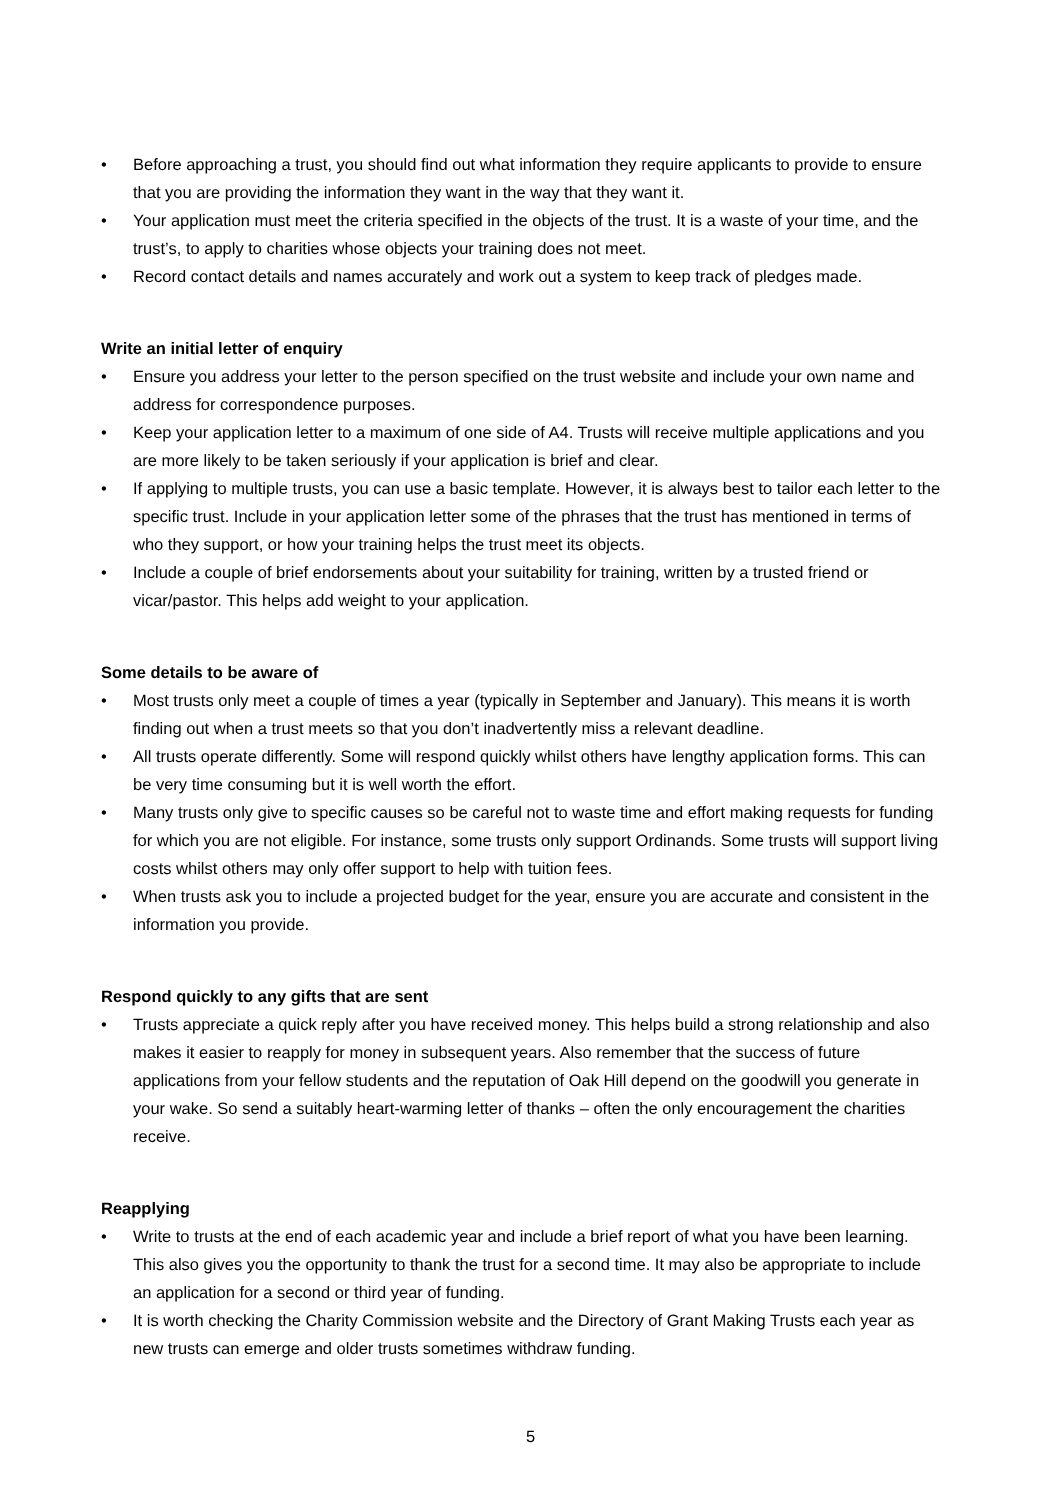• Before approaching a trust, you should find out what information they require applicants to provide to ensure that you are providing the information they want in the way that they want it.
• Your application must meet the criteria specified in the objects of the trust. It is a waste of your time, and the trust’s, to apply to charities whose objects your training does not meet.
• Record contact details and names accurately and work out a system to keep track of pledges made.
Write an initial letter of enquiry
• Ensure you address your letter to the person specified on the trust website and include your own name and address for correspondence purposes.
• Keep your application letter to a maximum of one side of A4. Trusts will receive multiple applications and you are more likely to be taken seriously if your application is brief and clear.
• If applying to multiple trusts, you can use a basic template. However, it is always best to tailor each letter to the specific trust. Include in your application letter some of the phrases that the trust has mentioned in terms of who they support, or how your training helps the trust meet its objects.
• Include a couple of brief endorsements about your suitability for training, written by a trusted friend or vicar/pastor. This helps add weight to your application.
Some details to be aware of
• Most trusts only meet a couple of times a year (typically in September and January). This means it is worth finding out when a trust meets so that you don’t inadvertently miss a relevant deadline.
• All trusts operate differently. Some will respond quickly whilst others have lengthy application forms. This can be very time consuming but it is well worth the effort.
• Many trusts only give to specific causes so be careful not to waste time and effort making requests for funding for which you are not eligible. For instance, some trusts only support Ordinands. Some trusts will support living costs whilst others may only offer support to help with tuition fees.
• When trusts ask you to include a projected budget for the year, ensure you are accurate and consistent in the information you provide.
Respond quickly to any gifts that are sent
• Trusts appreciate a quick reply after you have received money. This helps build a strong relationship and also makes it easier to reapply for money in subsequent years. Also remember that the success of future applications from your fellow students and the reputation of Oak Hill depend on the goodwill you generate in your wake. So send a suitably heart-warming letter of thanks – often the only encouragement the charities receive.
Reapplying
• Write to trusts at the end of each academic year and include a brief report of what you have been learning. This also gives you the opportunity to thank the trust for a second time. It may also be appropriate to include an application for a second or third year of funding.
• It is worth checking the Charity Commission website and the Directory of Grant Making Trusts each year as new trusts can emerge and older trusts sometimes withdraw funding.
5